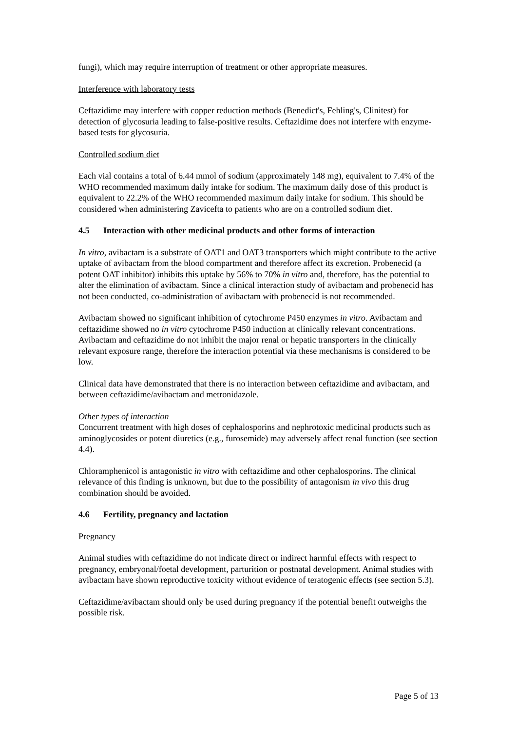fungi), which may require interruption of treatment or other appropriate measures.
Interference with laboratory tests
Ceftazidime may interfere with copper reduction methods (Benedict's, Fehling's, Clinitest) for detection of glycosuria leading to false-positive results. Ceftazidime does not interfere with enzyme-based tests for glycosuria.
Controlled sodium diet
Each vial contains a total of 6.44 mmol of sodium (approximately 148 mg), equivalent to 7.4% of the WHO recommended maximum daily intake for sodium. The maximum daily dose of this product is equivalent to 22.2% of the WHO recommended maximum daily intake for sodium. This should be considered when administering Zavicefta to patients who are on a controlled sodium diet.
4.5 Interaction with other medicinal products and other forms of interaction
In vitro, avibactam is a substrate of OAT1 and OAT3 transporters which might contribute to the active uptake of avibactam from the blood compartment and therefore affect its excretion. Probenecid (a potent OAT inhibitor) inhibits this uptake by 56% to 70% in vitro and, therefore, has the potential to alter the elimination of avibactam. Since a clinical interaction study of avibactam and probenecid has not been conducted, co-administration of avibactam with probenecid is not recommended.
Avibactam showed no significant inhibition of cytochrome P450 enzymes in vitro. Avibactam and ceftazidime showed no in vitro cytochrome P450 induction at clinically relevant concentrations. Avibactam and ceftazidime do not inhibit the major renal or hepatic transporters in the clinically relevant exposure range, therefore the interaction potential via these mechanisms is considered to be low.
Clinical data have demonstrated that there is no interaction between ceftazidime and avibactam, and between ceftazidime/avibactam and metronidazole.
Other types of interaction
Concurrent treatment with high doses of cephalosporins and nephrotoxic medicinal products such as aminoglycosides or potent diuretics (e.g., furosemide) may adversely affect renal function (see section 4.4).
Chloramphenicol is antagonistic in vitro with ceftazidime and other cephalosporins. The clinical relevance of this finding is unknown, but due to the possibility of antagonism in vivo this drug combination should be avoided.
4.6 Fertility, pregnancy and lactation
Pregnancy
Animal studies with ceftazidime do not indicate direct or indirect harmful effects with respect to pregnancy, embryonal/foetal development, parturition or postnatal development. Animal studies with avibactam have shown reproductive toxicity without evidence of teratogenic effects (see section 5.3).
Ceftazidime/avibactam should only be used during pregnancy if the potential benefit outweighs the possible risk.
Page 5 of 13